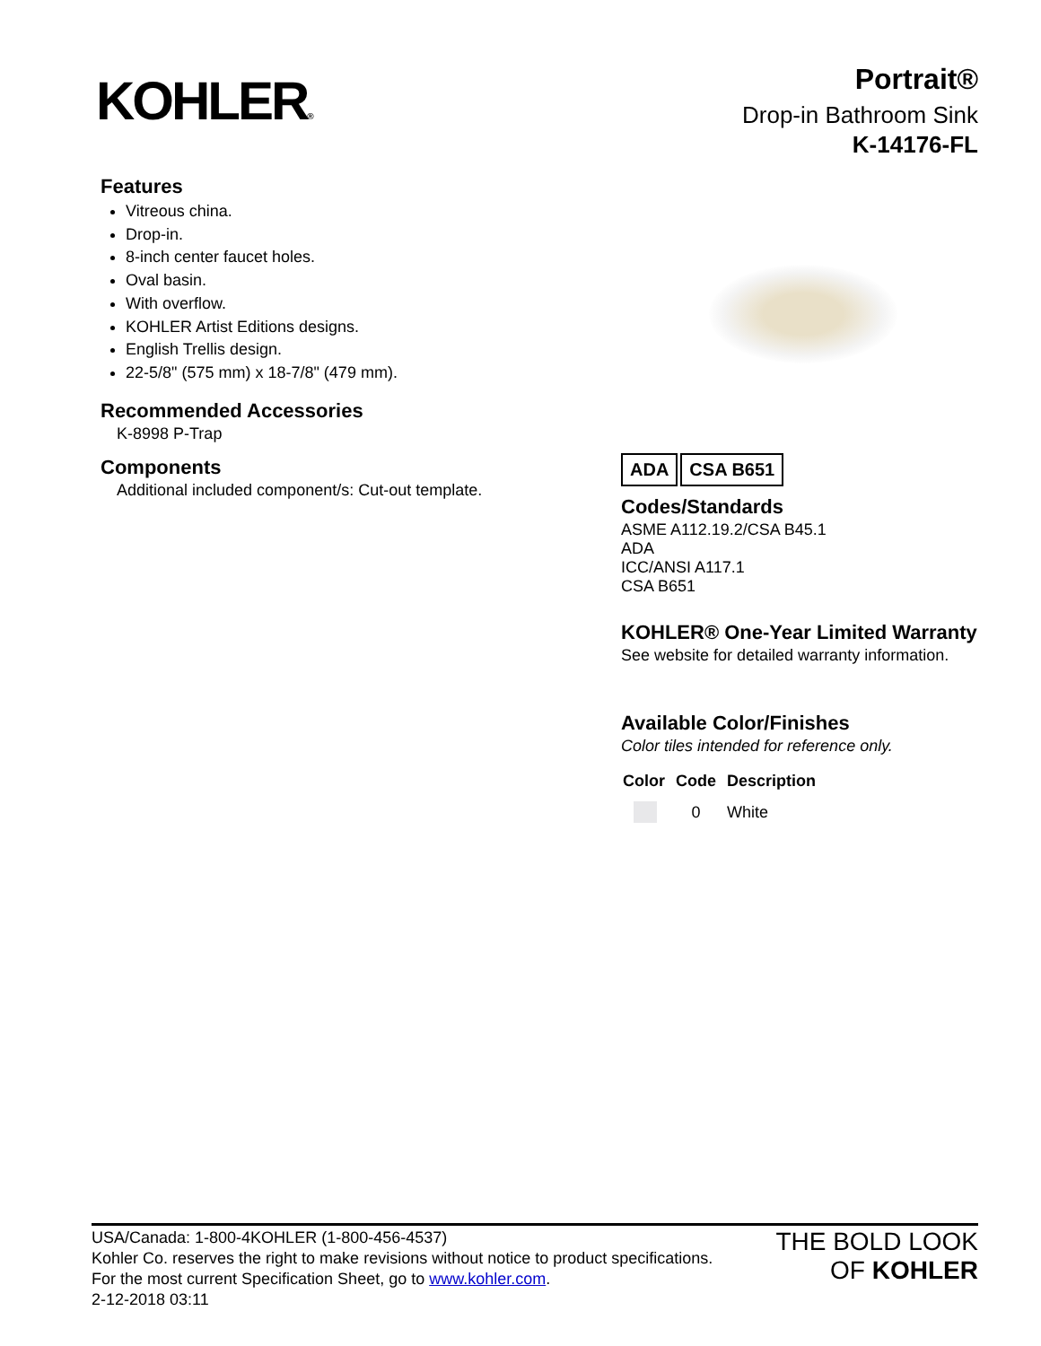KOHLER®
Portrait®
Drop-in Bathroom Sink
K-14176-FL
Features
Vitreous china.
Drop-in.
8-inch center faucet holes.
Oval basin.
With overflow.
KOHLER Artist Editions designs.
English Trellis design.
22-5/8" (575 mm) x 18-7/8" (479 mm).
Recommended Accessories
K-8998 P-Trap
Components
Additional included component/s: Cut-out template.
ADA CSA B651
Codes/Standards
ASME A112.19.2/CSA B45.1
ADA
ICC/ANSI A117.1
CSA B651
KOHLER® One-Year Limited Warranty
See website for detailed warranty information.
Available Color/Finishes
Color tiles intended for reference only.
| Color | Code | Description |
| --- | --- | --- |
| | 0 | White |
USA/Canada: 1-800-4KOHLER (1-800-456-4537)
Kohler Co. reserves the right to make revisions without notice to product specifications.
For the most current Specification Sheet, go to www.kohler.com.
2-12-2018 03:11
THE BOLD LOOK
OF KOHLER